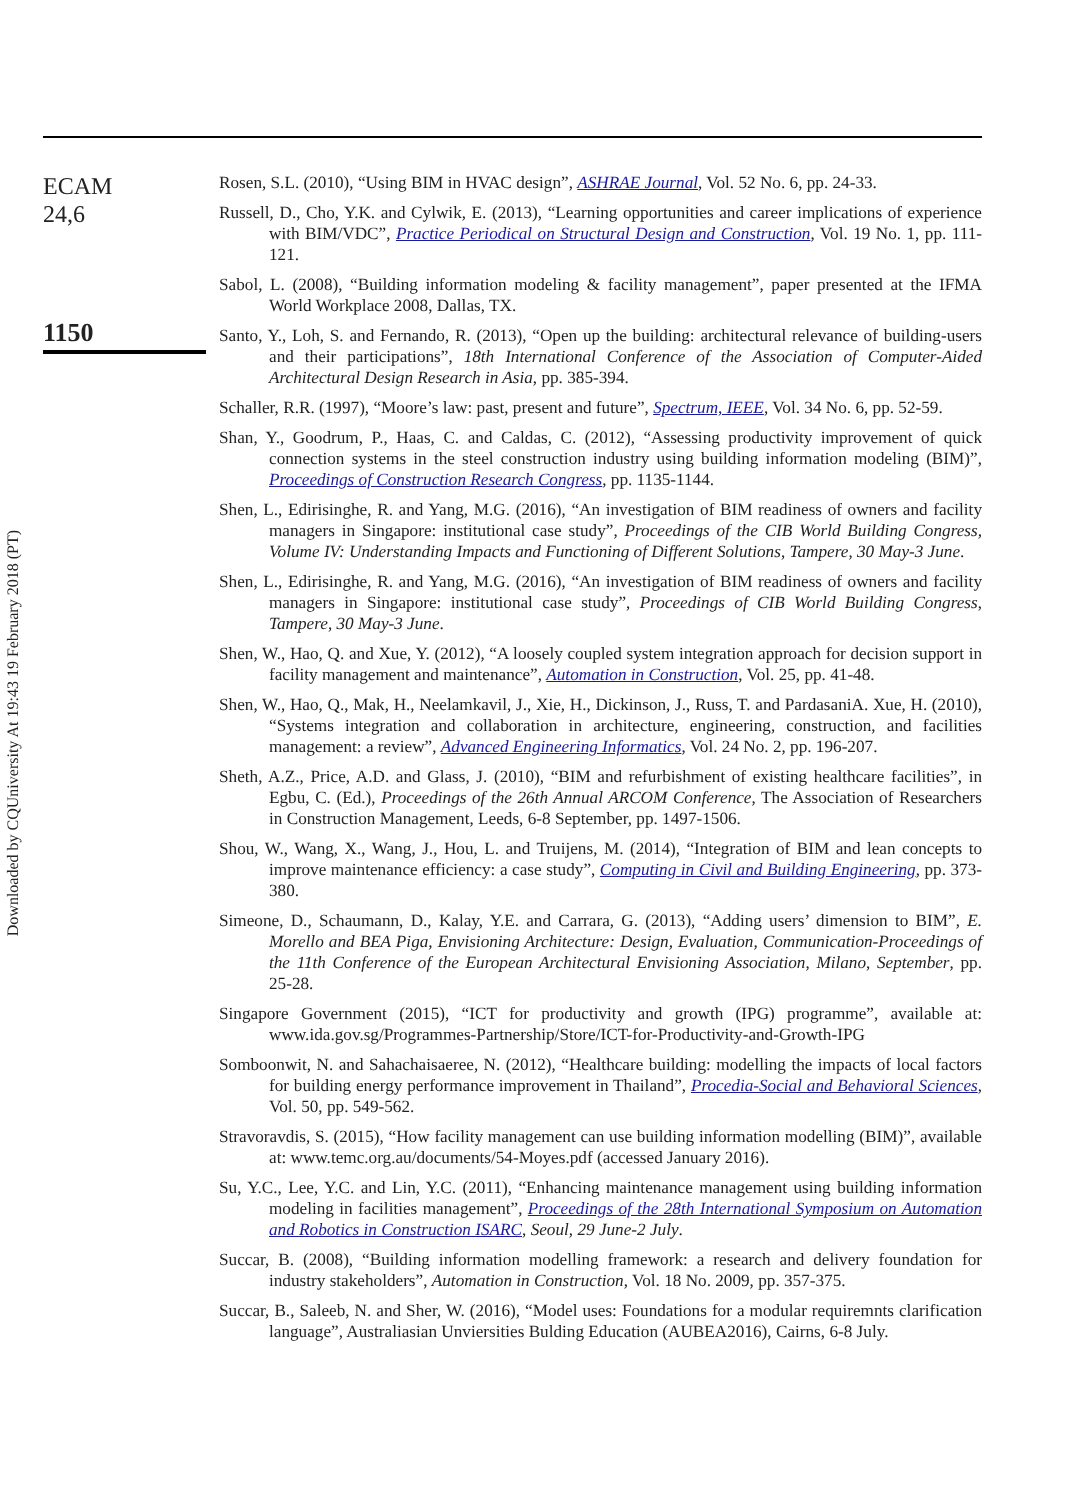Downloaded by CQUniversity At 19:43 19 February 2018 (PT)
ECAM
24,6
1150
Rosen, S.L. (2010), “Using BIM in HVAC design”, ASHRAE Journal, Vol. 52 No. 6, pp. 24-33.
Russell, D., Cho, Y.K. and Cylwik, E. (2013), “Learning opportunities and career implications of experience with BIM/VDC”, Practice Periodical on Structural Design and Construction, Vol. 19 No. 1, pp. 111-121.
Sabol, L. (2008), “Building information modeling & facility management”, paper presented at the IFMA World Workplace 2008, Dallas, TX.
Santo, Y., Loh, S. and Fernando, R. (2013), “Open up the building: architectural relevance of building-users and their participations”, 18th International Conference of the Association of Computer-Aided Architectural Design Research in Asia, pp. 385-394.
Schaller, R.R. (1997), “Moore’s law: past, present and future”, Spectrum, IEEE, Vol. 34 No. 6, pp. 52-59.
Shan, Y., Goodrum, P., Haas, C. and Caldas, C. (2012), “Assessing productivity improvement of quick connection systems in the steel construction industry using building information modeling (BIM)”, Proceedings of Construction Research Congress, pp. 1135-1144.
Shen, L., Edirisinghe, R. and Yang, M.G. (2016), “An investigation of BIM readiness of owners and facility managers in Singapore: institutional case study”, Proceedings of the CIB World Building Congress, Volume IV: Understanding Impacts and Functioning of Different Solutions, Tampere, 30 May-3 June.
Shen, L., Edirisinghe, R. and Yang, M.G. (2016), “An investigation of BIM readiness of owners and facility managers in Singapore: institutional case study”, Proceedings of CIB World Building Congress, Tampere, 30 May-3 June.
Shen, W., Hao, Q. and Xue, Y. (2012), “A loosely coupled system integration approach for decision support in facility management and maintenance”, Automation in Construction, Vol. 25, pp. 41-48.
Shen, W., Hao, Q., Mak, H., Neelamkavil, J., Xie, H., Dickinson, J., Russ, T. and PardasaniA. Xue, H. (2010), “Systems integration and collaboration in architecture, engineering, construction, and facilities management: a review”, Advanced Engineering Informatics, Vol. 24 No. 2, pp. 196-207.
Sheth, A.Z., Price, A.D. and Glass, J. (2010), “BIM and refurbishment of existing healthcare facilities”, in Egbu, C. (Ed.), Proceedings of the 26th Annual ARCOM Conference, The Association of Researchers in Construction Management, Leeds, 6-8 September, pp. 1497-1506.
Shou, W., Wang, X., Wang, J., Hou, L. and Truijens, M. (2014), “Integration of BIM and lean concepts to improve maintenance efficiency: a case study”, Computing in Civil and Building Engineering, pp. 373-380.
Simeone, D., Schaumann, D., Kalay, Y.E. and Carrara, G. (2013), “Adding users’ dimension to BIM”, E. Morello and BEA Piga, Envisioning Architecture: Design, Evaluation, Communication-Proceedings of the 11th Conference of the European Architectural Envisioning Association, Milano, September, pp. 25-28.
Singapore Government (2015), “ICT for productivity and growth (IPG) programme”, available at: www.ida.gov.sg/Programmes-Partnership/Store/ICT-for-Productivity-and-Growth-IPG
Somboonwit, N. and Sahachaisaeree, N. (2012), “Healthcare building: modelling the impacts of local factors for building energy performance improvement in Thailand”, Procedia-Social and Behavioral Sciences, Vol. 50, pp. 549-562.
Stravoravdis, S. (2015), “How facility management can use building information modelling (BIM)”, available at: www.temc.org.au/documents/54-Moyes.pdf (accessed January 2016).
Su, Y.C., Lee, Y.C. and Lin, Y.C. (2011), “Enhancing maintenance management using building information modeling in facilities management”, Proceedings of the 28th International Symposium on Automation and Robotics in Construction ISARC, Seoul, 29 June-2 July.
Succar, B. (2008), “Building information modelling framework: a research and delivery foundation for industry stakeholders”, Automation in Construction, Vol. 18 No. 2009, pp. 357-375.
Succar, B., Saleeb, N. and Sher, W. (2016), “Model uses: Foundations for a modular requiremnts clarification language”, Australiasian Unviersities Bulding Education (AUBEA2016), Cairns, 6-8 July.